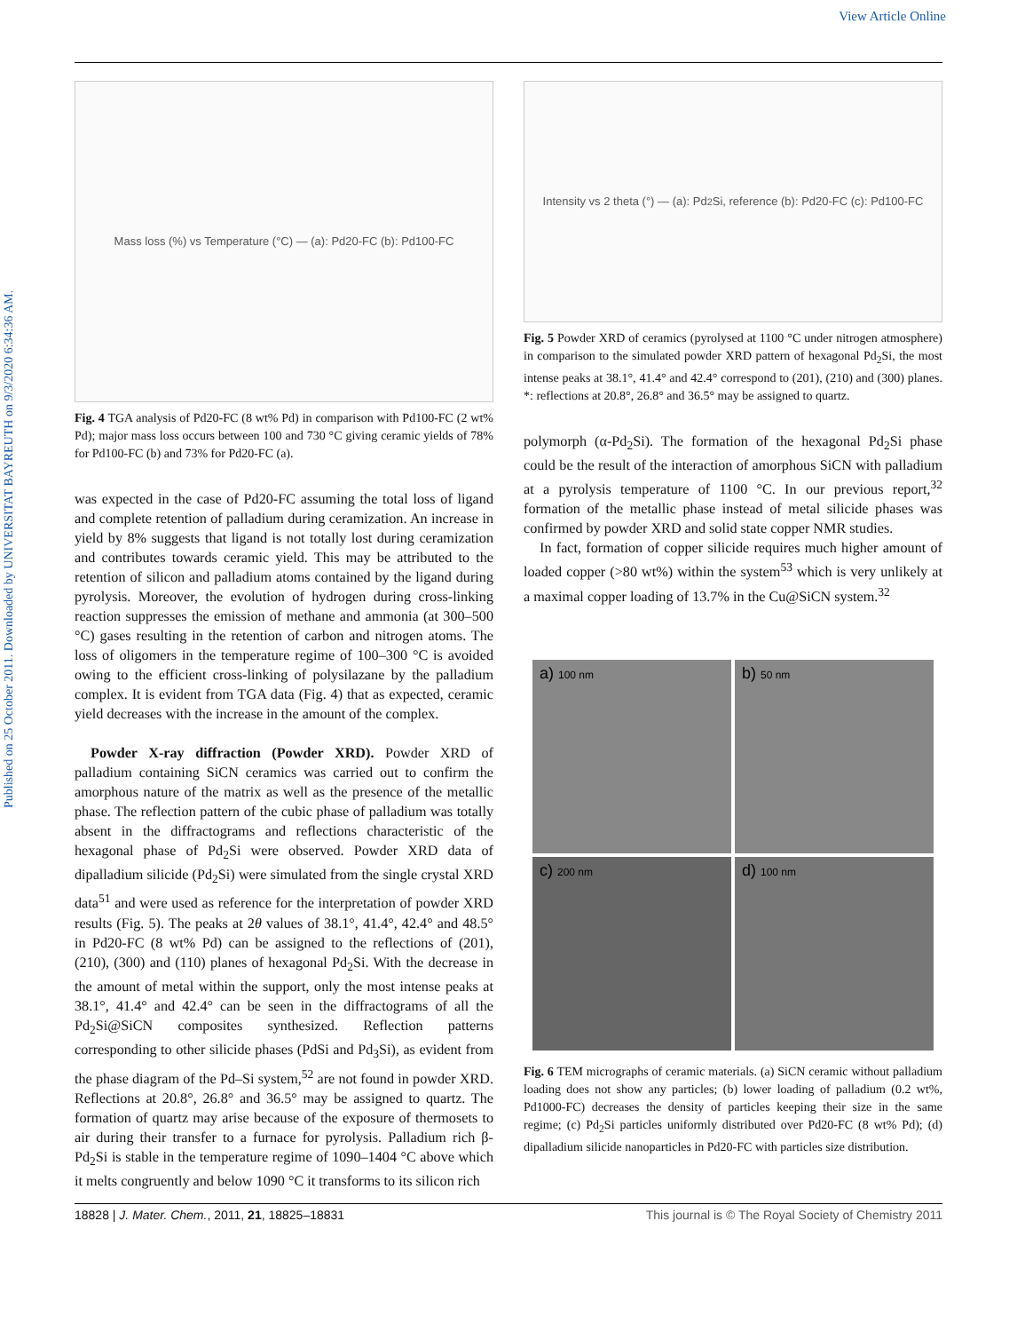View Article Online
Published on 25 October 2011. Downloaded by UNIVERSITAT BAYREUTH on 9/3/2020 6:34:36 AM.
Mass loss (%) vs Temperature (°C) — (a): Pd20-FC (b): Pd100-FC
Fig. 4 TGA analysis of Pd20-FC (8 wt% Pd) in comparison with Pd100-FC (2 wt% Pd); major mass loss occurs between 100 and 730 °C giving ceramic yields of 78% for Pd100-FC (b) and 73% for Pd20-FC (a).
was expected in the case of Pd20-FC assuming the total loss of ligand and complete retention of palladium during ceramization. An increase in yield by 8% suggests that ligand is not totally lost during ceramization and contributes towards ceramic yield. This may be attributed to the retention of silicon and palladium atoms contained by the ligand during pyrolysis. Moreover, the evolution of hydrogen during cross-linking reaction suppresses the emission of methane and ammonia (at 300–500 °C) gases resulting in the retention of carbon and nitrogen atoms. The loss of oligomers in the temperature regime of 100–300 °C is avoided owing to the efficient cross-linking of polysilazane by the palladium complex. It is evident from TGA data (Fig. 4) that as expected, ceramic yield decreases with the increase in the amount of the complex.
Powder X-ray diffraction (Powder XRD). Powder XRD of palladium containing SiCN ceramics was carried out to confirm the amorphous nature of the matrix as well as the presence of the metallic phase. The reflection pattern of the cubic phase of palladium was totally absent in the diffractograms and reflections characteristic of the hexagonal phase of Pd<sub>2</sub>Si were observed. Powder XRD data of dipalladium silicide (Pd<sub>2</sub>Si) were simulated from the single crystal XRD data<sup>51</sup> and were used as reference for the interpretation of powder XRD results (Fig. 5). The peaks at 2θ values of 38.1°, 41.4°, 42.4° and 48.5° in Pd20-FC (8 wt% Pd) can be assigned to the reflections of (201), (210), (300) and (110) planes of hexagonal Pd<sub>2</sub>Si. With the decrease in the amount of metal within the support, only the most intense peaks at 38.1°, 41.4° and 42.4° can be seen in the diffractograms of all the Pd<sub>2</sub>Si@SiCN composites synthesized. Reflection patterns corresponding to other silicide phases (PdSi and Pd<sub>3</sub>Si), as evident from the phase diagram of the Pd–Si system,<sup>52</sup> are not found in powder XRD. Reflections at 20.8°, 26.8° and 36.5° may be assigned to quartz. The formation of quartz may arise because of the exposure of thermosets to air during their transfer to a furnace for pyrolysis. Palladium rich β-Pd<sub>2</sub>Si is stable in the temperature regime of 1090–1404 °C above which it melts congruently and below 1090 °C it transforms to its silicon rich
Intensity vs 2 theta (°) — (a): Pd<sub>2</sub>Si, reference (b): Pd20-FC (c): Pd100-FC
Fig. 5 Powder XRD of ceramics (pyrolysed at 1100 °C under nitrogen atmosphere) in comparison to the simulated powder XRD pattern of hexagonal Pd<sub>2</sub>Si, the most intense peaks at 38.1°, 41.4° and 42.4° correspond to (201), (210) and (300) planes. *: reflections at 20.8°, 26.8° and 36.5° may be assigned to quartz.
polymorph (α-Pd<sub>2</sub>Si). The formation of the hexagonal Pd<sub>2</sub>Si phase could be the result of the interaction of amorphous SiCN with palladium at a pyrolysis temperature of 1100 °C. In our previous report,<sup>32</sup> formation of the metallic phase instead of metal silicide phases was confirmed by powder XRD and solid state copper NMR studies.
In fact, formation of copper silicide requires much higher amount of loaded copper (>80 wt%) within the system<sup>53</sup> which is very unlikely at a maximal copper loading of 13.7% in the Cu@SiCN system.<sup>32</sup>
a) 100 nm
b) 50 nm
c) 200 nm
d) 100 nm
Fig. 6 TEM micrographs of ceramic materials. (a) SiCN ceramic without palladium loading does not show any particles; (b) lower loading of palladium (0.2 wt%, Pd1000-FC) decreases the density of particles keeping their size in the same regime; (c) Pd<sub>2</sub>Si particles uniformly distributed over Pd20-FC (8 wt% Pd); (d) dipalladium silicide nanoparticles in Pd20-FC with particles size distribution.
18828 | J. Mater. Chem., 2011, 21, 18825–18831 This journal is © The Royal Society of Chemistry 2011